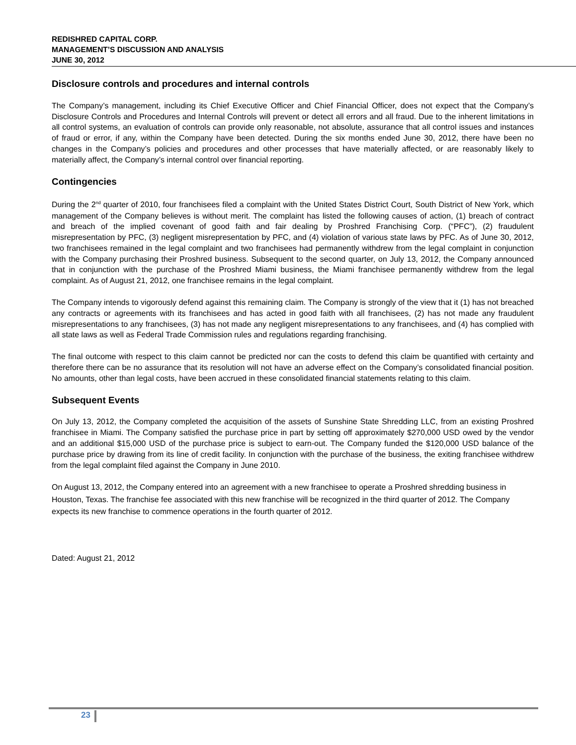REDISHRED CAPITAL CORP.
MANAGEMENT’S DISCUSSION AND ANALYSIS
JUNE 30, 2012
Disclosure controls and procedures and internal controls
The Company’s management, including its Chief Executive Officer and Chief Financial Officer, does not expect that the Company’s Disclosure Controls and Procedures and Internal Controls will prevent or detect all errors and all fraud. Due to the inherent limitations in all control systems, an evaluation of controls can provide only reasonable, not absolute, assurance that all control issues and instances of fraud or error, if any, within the Company have been detected. During the six months ended June 30, 2012, there have been no changes in the Company’s policies and procedures and other processes that have materially affected, or are reasonably likely to materially affect, the Company’s internal control over financial reporting.
Contingencies
During the 2<sup>nd</sup> quarter of 2010, four franchisees filed a complaint with the United States District Court, South District of New York, which management of the Company believes is without merit. The complaint has listed the following causes of action, (1) breach of contract and breach of the implied covenant of good faith and fair dealing by Proshred Franchising Corp. (“PFC”), (2) fraudulent misrepresentation by PFC, (3) negligent misrepresentation by PFC, and (4) violation of various state laws by PFC. As of June 30, 2012, two franchisees remained in the legal complaint and two franchisees had permanently withdrew from the legal complaint in conjunction with the Company purchasing their Proshred business. Subsequent to the second quarter, on July 13, 2012, the Company announced that in conjunction with the purchase of the Proshred Miami business, the Miami franchisee permanently withdrew from the legal complaint. As of August 21, 2012, one franchisee remains in the legal complaint.
The Company intends to vigorously defend against this remaining claim. The Company is strongly of the view that it (1) has not breached any contracts or agreements with its franchisees and has acted in good faith with all franchisees, (2) has not made any fraudulent misrepresentations to any franchisees, (3) has not made any negligent misrepresentations to any franchisees, and (4) has complied with all state laws as well as Federal Trade Commission rules and regulations regarding franchising.
The final outcome with respect to this claim cannot be predicted nor can the costs to defend this claim be quantified with certainty and therefore there can be no assurance that its resolution will not have an adverse effect on the Company’s consolidated financial position. No amounts, other than legal costs, have been accrued in these consolidated financial statements relating to this claim.
Subsequent Events
On July 13, 2012, the Company completed the acquisition of the assets of Sunshine State Shredding LLC, from an existing Proshred franchisee in Miami. The Company satisfied the purchase price in part by setting off approximately $270,000 USD owed by the vendor and an additional $15,000 USD of the purchase price is subject to earn-out. The Company funded the $120,000 USD balance of the purchase price by drawing from its line of credit facility. In conjunction with the purchase of the business, the exiting franchisee withdrew from the legal complaint filed against the Company in June 2010.
On August 13, 2012, the Company entered into an agreement with a new franchisee to operate a Proshred shredding business in Houston, Texas. The franchise fee associated with this new franchise will be recognized in the third quarter of 2012. The Company expects its new franchise to commence operations in the fourth quarter of 2012.
Dated: August 21, 2012
23